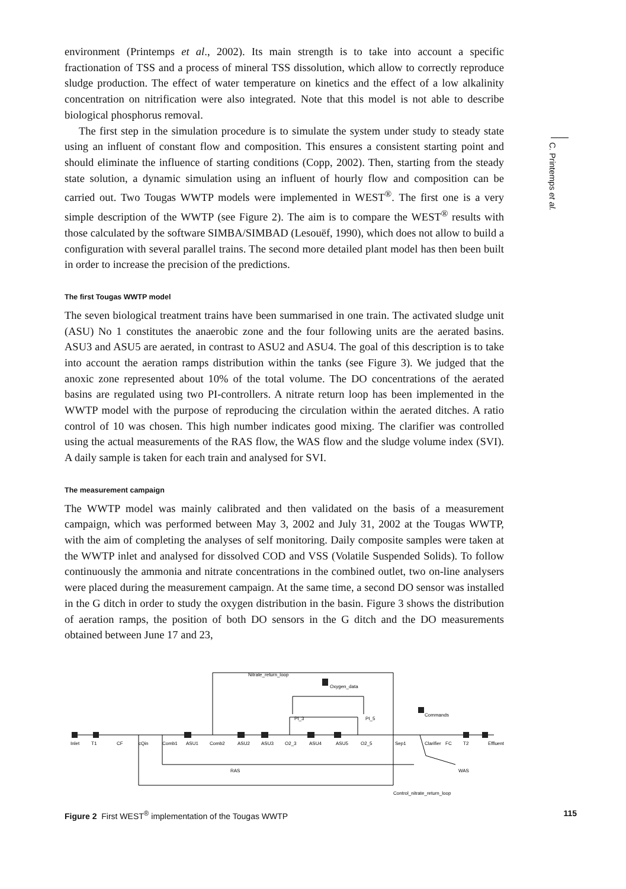C. Printemps et al.
environment (Printemps et al., 2002). Its main strength is to take into account a specific fractionation of TSS and a process of mineral TSS dissolution, which allow to correctly reproduce sludge production. The effect of water temperature on kinetics and the effect of a low alkalinity concentration on nitrification were also integrated. Note that this model is not able to describe biological phosphorus removal.
The first step in the simulation procedure is to simulate the system under study to steady state using an influent of constant flow and composition. This ensures a consistent starting point and should eliminate the influence of starting conditions (Copp, 2002). Then, starting from the steady state solution, a dynamic simulation using an influent of hourly flow and composition can be carried out. Two Tougas WWTP models were implemented in WEST<sup>®</sup>. The first one is a very simple description of the WWTP (see Figure 2). The aim is to compare the WEST<sup>®</sup> results with those calculated by the software SIMBA/SIMBAD (Lesouëf, 1990), which does not allow to build a configuration with several parallel trains. The second more detailed plant model has then been built in order to increase the precision of the predictions.
The first Tougas WWTP model
The seven biological treatment trains have been summarised in one train. The activated sludge unit (ASU) No 1 constitutes the anaerobic zone and the four following units are the aerated basins. ASU3 and ASU5 are aerated, in contrast to ASU2 and ASU4. The goal of this description is to take into account the aeration ramps distribution within the tanks (see Figure 3). We judged that the anoxic zone represented about 10% of the total volume. The DO concentrations of the aerated basins are regulated using two PI-controllers. A nitrate return loop has been implemented in the WWTP model with the purpose of reproducing the circulation within the aerated ditches. A ratio control of 10 was chosen. This high number indicates good mixing. The clarifier was controlled using the actual measurements of the RAS flow, the WAS flow and the sludge volume index (SVI). A daily sample is taken for each train and analysed for SVI.
The measurement campaign
The WWTP model was mainly calibrated and then validated on the basis of a measurement campaign, which was performed between May 3, 2002 and July 31, 2002 at the Tougas WWTP, with the aim of completing the analyses of self monitoring. Daily composite samples were taken at the WWTP inlet and analysed for dissolved COD and VSS (Volatile Suspended Solids). To follow continuously the ammonia and nitrate concentrations in the combined outlet, two on-line analysers were placed during the measurement campaign. At the same time, a second DO sensor was installed in the G ditch in order to study the oxygen distribution in the basin. Figure 3 shows the distribution of aeration ramps, the position of both DO sensors in the G ditch and the DO measurements obtained between June 17 and 23,
Nitrate_return_loop
Oxygen_data
Commands
PI_3
PI_5
Inlet
T1
CF
cQin
Comb1
ASU1
Comb2
ASU2
ASU3
O2_3
ASU4
ASU5
O2_5
Sep1
Clarifier
FC
T2
Effluent
RAS
WAS
Control_nitrate_return_loop
Figure 2 First WEST<sup>®</sup> implementation of the Tougas WWTP 115